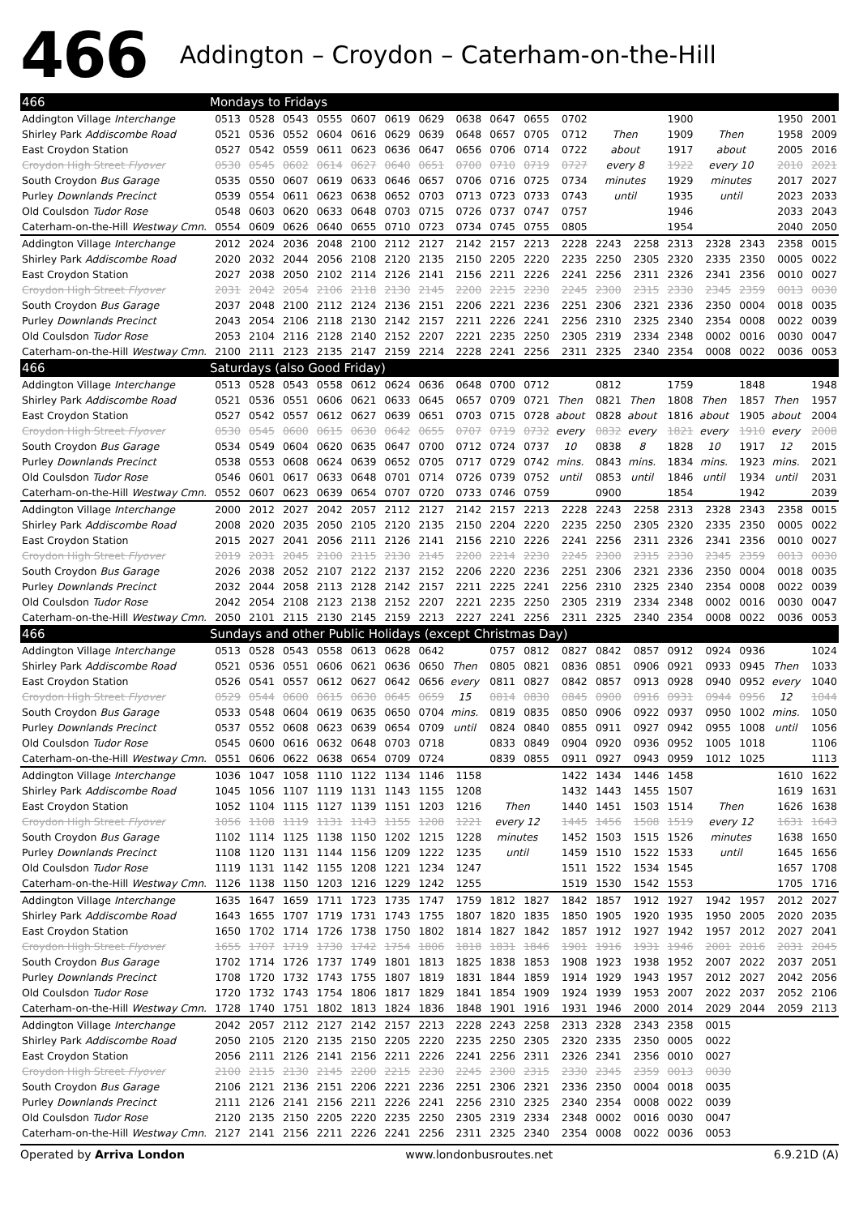466 Addington – Croydon – Caterham-on-the-Hill
| 466 | Mondays to Fridays | | | | | | | | | | | | | | | | | |
| Addington Village Interchange | 0513 | 0528 | 0543 | 0555 | 0607 | 0619 | 0629 | 0638 | 0647 | 0655 | 0702 | | | 1900 | | | 1950 | 2001 |
| Shirley Park Addiscombe Road | 0521 | 0536 | 0552 | 0604 | 0616 | 0629 | 0639 | 0648 | 0657 | 0705 | 0712 | Then | | 1909 | Then | | 1958 | 2009 |
| East Croydon Station | 0527 | 0542 | 0559 | 0611 | 0623 | 0636 | 0647 | 0656 | 0706 | 0714 | 0722 | about | | 1917 | about | | 2005 | 2016 |
| Croydon High Street Flyover | 0530 | 0545 | 0602 | 0614 | 0627 | 0640 | 0651 | 0700 | 0710 | 0719 | 0727 | every 8 | | 1922 | every 10 | | 2010 | 2021 |
| South Croydon Bus Garage | 0535 | 0550 | 0607 | 0619 | 0633 | 0646 | 0657 | 0706 | 0716 | 0725 | 0734 | minutes | | 1929 | minutes | | 2017 | 2027 |
| Purley Downlands Precinct | 0539 | 0554 | 0611 | 0623 | 0638 | 0652 | 0703 | 0713 | 0723 | 0733 | 0743 | until | | 1935 | until | | 2023 | 2033 |
| Old Coulsdon Tudor Rose | 0548 | 0603 | 0620 | 0633 | 0648 | 0703 | 0715 | 0726 | 0737 | 0747 | 0757 | | | 1946 | | | 2033 | 2043 |
| Caterham-on-the-Hill Westway Cmn. | 0554 | 0609 | 0626 | 0640 | 0655 | 0710 | 0723 | 0734 | 0745 | 0755 | 0805 | | | 1954 | | | 2040 | 2050 |
| Addington Village Interchange | 2012 | 2024 | 2036 | 2048 | 2100 | 2112 | 2127 | 2142 | 2157 | 2213 | 2228 | 2243 | 2258 | 2313 | 2328 | 2343 | 2358 | 0015 |
| Shirley Park Addiscombe Road | 2020 | 2032 | 2044 | 2056 | 2108 | 2120 | 2135 | 2150 | 2205 | 2220 | 2235 | 2250 | 2305 | 2320 | 2335 | 2350 | 0005 | 0022 |
| East Croydon Station | 2027 | 2038 | 2050 | 2102 | 2114 | 2126 | 2141 | 2156 | 2211 | 2226 | 2241 | 2256 | 2311 | 2326 | 2341 | 2356 | 0010 | 0027 |
| Croydon High Street Flyover | 2031 | 2042 | 2054 | 2106 | 2118 | 2130 | 2145 | 2200 | 2215 | 2230 | 2245 | 2300 | 2315 | 2330 | 2345 | 2359 | 0013 | 0030 |
| South Croydon Bus Garage | 2037 | 2048 | 2100 | 2112 | 2124 | 2136 | 2151 | 2206 | 2221 | 2236 | 2251 | 2306 | 2321 | 2336 | 2350 | 0004 | 0018 | 0035 |
| Purley Downlands Precinct | 2043 | 2054 | 2106 | 2118 | 2130 | 2142 | 2157 | 2211 | 2226 | 2241 | 2256 | 2310 | 2325 | 2340 | 2354 | 0008 | 0022 | 0039 |
| Old Coulsdon Tudor Rose | 2053 | 2104 | 2116 | 2128 | 2140 | 2152 | 2207 | 2221 | 2235 | 2250 | 2305 | 2319 | 2334 | 2348 | 0002 | 0016 | 0030 | 0047 |
| Caterham-on-the-Hill Westway Cmn. | 2100 | 2111 | 2123 | 2135 | 2147 | 2159 | 2214 | 2228 | 2241 | 2256 | 2311 | 2325 | 2340 | 2354 | 0008 | 0022 | 0036 | 0053 |
| 466 | Saturdays (also Good Friday) | | | | | | | | | | | | | | | | | |
| Addington Village Interchange | 0513 | 0528 | 0543 | 0558 | 0612 | 0624 | 0636 | 0648 | 0700 | 0712 | | 0812 | | 1759 | | 1848 | | 1948 |
| Shirley Park Addiscombe Road | 0521 | 0536 | 0551 | 0606 | 0621 | 0633 | 0645 | 0657 | 0709 | 0721 | Then | 0821 | Then | 1808 | Then | 1857 | Then | 1957 |
| East Croydon Station | 0527 | 0542 | 0557 | 0612 | 0627 | 0639 | 0651 | 0703 | 0715 | 0728 | about | 0828 | about | 1816 | about | 1905 | about | 2004 |
| Croydon High Street Flyover | 0530 | 0545 | 0600 | 0615 | 0630 | 0642 | 0655 | 0707 | 0719 | 0732 | every | 0832 | every | 1821 | every | 1910 | every | 2008 |
| South Croydon Bus Garage | 0534 | 0549 | 0604 | 0620 | 0635 | 0647 | 0700 | 0712 | 0724 | 0737 | 10 | 0838 | 8 | 1828 | 10 | 1917 | 12 | 2015 |
| Purley Downlands Precinct | 0538 | 0553 | 0608 | 0624 | 0639 | 0652 | 0705 | 0717 | 0729 | 0742 | mins. | 0843 | mins. | 1834 | mins. | 1923 | mins. | 2021 |
| Old Coulsdon Tudor Rose | 0546 | 0601 | 0617 | 0633 | 0648 | 0701 | 0714 | 0726 | 0739 | 0752 | until | 0853 | until | 1846 | until | 1934 | until | 2031 |
| Caterham-on-the-Hill Westway Cmn. | 0552 | 0607 | 0623 | 0639 | 0654 | 0707 | 0720 | 0733 | 0746 | 0759 | | 0900 | | 1854 | | 1942 | | 2039 |
| Addington Village Interchange | 2000 | 2012 | 2027 | 2042 | 2057 | 2112 | 2127 | 2142 | 2157 | 2213 | 2228 | 2243 | 2258 | 2313 | 2328 | 2343 | 2358 | 0015 |
| Shirley Park Addiscombe Road | 2008 | 2020 | 2035 | 2050 | 2105 | 2120 | 2135 | 2150 | 2204 | 2220 | 2235 | 2250 | 2305 | 2320 | 2335 | 2350 | 0005 | 0022 |
| East Croydon Station | 2015 | 2027 | 2041 | 2056 | 2111 | 2126 | 2141 | 2156 | 2210 | 2226 | 2241 | 2256 | 2311 | 2326 | 2341 | 2356 | 0010 | 0027 |
| Croydon High Street Flyover | 2019 | 2031 | 2045 | 2100 | 2115 | 2130 | 2145 | 2200 | 2214 | 2230 | 2245 | 2300 | 2315 | 2330 | 2345 | 2359 | 0013 | 0030 |
| South Croydon Bus Garage | 2026 | 2038 | 2052 | 2107 | 2122 | 2137 | 2152 | 2206 | 2220 | 2236 | 2251 | 2306 | 2321 | 2336 | 2350 | 0004 | 0018 | 0035 |
| Purley Downlands Precinct | 2032 | 2044 | 2058 | 2113 | 2128 | 2142 | 2157 | 2211 | 2225 | 2241 | 2256 | 2310 | 2325 | 2340 | 2354 | 0008 | 0022 | 0039 |
| Old Coulsdon Tudor Rose | 2042 | 2054 | 2108 | 2123 | 2138 | 2152 | 2207 | 2221 | 2235 | 2250 | 2305 | 2319 | 2334 | 2348 | 0002 | 0016 | 0030 | 0047 |
| Caterham-on-the-Hill Westway Cmn. | 2050 | 2101 | 2115 | 2130 | 2145 | 2159 | 2213 | 2227 | 2241 | 2256 | 2311 | 2325 | 2340 | 2354 | 0008 | 0022 | 0036 | 0053 |
| 466 | Sundays and other Public Holidays (except Christmas Day) | | | | | | | | | | | | | | | | | |
| Addington Village Interchange | 0513 | 0528 | 0543 | 0558 | 0613 | 0628 | 0642 | | 0757 | 0812 | 0827 | 0842 | 0857 | 0912 | 0924 | 0936 | | 1024 |
| Shirley Park Addiscombe Road | 0521 | 0536 | 0551 | 0606 | 0621 | 0636 | 0650 | Then | 0805 | 0821 | 0836 | 0851 | 0906 | 0921 | 0933 | 0945 | Then | 1033 |
| East Croydon Station | 0526 | 0541 | 0557 | 0612 | 0627 | 0642 | 0656 | every | 0811 | 0827 | 0842 | 0857 | 0913 | 0928 | 0940 | 0952 | every | 1040 |
| Croydon High Street Flyover | 0529 | 0544 | 0600 | 0615 | 0630 | 0645 | 0659 | 15 | 0814 | 0830 | 0845 | 0900 | 0916 | 0931 | 0944 | 0956 | 12 | 1044 |
| South Croydon Bus Garage | 0533 | 0548 | 0604 | 0619 | 0635 | 0650 | 0704 | mins. | 0819 | 0835 | 0850 | 0906 | 0922 | 0937 | 0950 | 1002 | mins. | 1050 |
| Purley Downlands Precinct | 0537 | 0552 | 0608 | 0623 | 0639 | 0654 | 0709 | until | 0824 | 0840 | 0855 | 0911 | 0927 | 0942 | 0955 | 1008 | until | 1056 |
| Old Coulsdon Tudor Rose | 0545 | 0600 | 0616 | 0632 | 0648 | 0703 | 0718 | | 0833 | 0849 | 0904 | 0920 | 0936 | 0952 | 1005 | 1018 | | 1106 |
| Caterham-on-the-Hill Westway Cmn. | 0551 | 0606 | 0622 | 0638 | 0654 | 0709 | 0724 | | 0839 | 0855 | 0911 | 0927 | 0943 | 0959 | 1012 | 1025 | | 1113 |
| Addington Village Interchange | 1036 | 1047 | 1058 | 1110 | 1122 | 1134 | 1146 | 1158 | | | 1422 | 1434 | 1446 | 1458 | | | 1610 | 1622 |
| Shirley Park Addiscombe Road | 1045 | 1056 | 1107 | 1119 | 1131 | 1143 | 1155 | 1208 | | | 1432 | 1443 | 1455 | 1507 | | | 1619 | 1631 |
| East Croydon Station | 1052 | 1104 | 1115 | 1127 | 1139 | 1151 | 1203 | 1216 | Then | | 1440 | 1451 | 1503 | 1514 | Then | | 1626 | 1638 |
| Croydon High Street Flyover | 1056 | 1108 | 1119 | 1131 | 1143 | 1155 | 1208 | 1221 | every 12 | | 1445 | 1456 | 1508 | 1519 | every 12 | | 1631 | 1643 |
| South Croydon Bus Garage | 1102 | 1114 | 1125 | 1138 | 1150 | 1202 | 1215 | 1228 | minutes | | 1452 | 1503 | 1515 | 1526 | minutes | | 1638 | 1650 |
| Purley Downlands Precinct | 1108 | 1120 | 1131 | 1144 | 1156 | 1209 | 1222 | 1235 | until | | 1459 | 1510 | 1522 | 1533 | until | | 1645 | 1656 |
| Old Coulsdon Tudor Rose | 1119 | 1131 | 1142 | 1155 | 1208 | 1221 | 1234 | 1247 | | | 1511 | 1522 | 1534 | 1545 | | | 1657 | 1708 |
| Caterham-on-the-Hill Westway Cmn. | 1126 | 1138 | 1150 | 1203 | 1216 | 1229 | 1242 | 1255 | | | 1519 | 1530 | 1542 | 1553 | | | 1705 | 1716 |
| Addington Village Interchange | 1635 | 1647 | 1659 | 1711 | 1723 | 1735 | 1747 | 1759 | 1812 | 1827 | 1842 | 1857 | 1912 | 1927 | 1942 | 1957 | 2012 | 2027 |
| Shirley Park Addiscombe Road | 1643 | 1655 | 1707 | 1719 | 1731 | 1743 | 1755 | 1807 | 1820 | 1835 | 1850 | 1905 | 1920 | 1935 | 1950 | 2005 | 2020 | 2035 |
| East Croydon Station | 1650 | 1702 | 1714 | 1726 | 1738 | 1750 | 1802 | 1814 | 1827 | 1842 | 1857 | 1912 | 1927 | 1942 | 1957 | 2012 | 2027 | 2041 |
| Croydon High Street Flyover | 1655 | 1707 | 1719 | 1730 | 1742 | 1754 | 1806 | 1818 | 1831 | 1846 | 1901 | 1916 | 1931 | 1946 | 2001 | 2016 | 2031 | 2045 |
| South Croydon Bus Garage | 1702 | 1714 | 1726 | 1737 | 1749 | 1801 | 1813 | 1825 | 1838 | 1853 | 1908 | 1923 | 1938 | 1952 | 2007 | 2022 | 2037 | 2051 |
| Purley Downlands Precinct | 1708 | 1720 | 1732 | 1743 | 1755 | 1807 | 1819 | 1831 | 1844 | 1859 | 1914 | 1929 | 1943 | 1957 | 2012 | 2027 | 2042 | 2056 |
| Old Coulsdon Tudor Rose | 1720 | 1732 | 1743 | 1754 | 1806 | 1817 | 1829 | 1841 | 1854 | 1909 | 1924 | 1939 | 1953 | 2007 | 2022 | 2037 | 2052 | 2106 |
| Caterham-on-the-Hill Westway Cmn. | 1728 | 1740 | 1751 | 1802 | 1813 | 1824 | 1836 | 1848 | 1901 | 1916 | 1931 | 1946 | 2000 | 2014 | 2029 | 2044 | 2059 | 2113 |
| Addington Village Interchange | 2042 | 2057 | 2112 | 2127 | 2142 | 2157 | 2213 | 2228 | 2243 | 2258 | 2313 | 2328 | 2343 | 2358 | 0015 | | | |
| Shirley Park Addiscombe Road | 2050 | 2105 | 2120 | 2135 | 2150 | 2205 | 2220 | 2235 | 2250 | 2305 | 2320 | 2335 | 2350 | 0005 | 0022 | | | |
| East Croydon Station | 2056 | 2111 | 2126 | 2141 | 2156 | 2211 | 2226 | 2241 | 2256 | 2311 | 2326 | 2341 | 2356 | 0010 | 0027 | | | |
| Croydon High Street Flyover | 2100 | 2115 | 2130 | 2145 | 2200 | 2215 | 2230 | 2245 | 2300 | 2315 | 2330 | 2345 | 2359 | 0013 | 0030 | | | |
| South Croydon Bus Garage | 2106 | 2121 | 2136 | 2151 | 2206 | 2221 | 2236 | 2251 | 2306 | 2321 | 2336 | 2350 | 0004 | 0018 | 0035 | | | |
| Purley Downlands Precinct | 2111 | 2126 | 2141 | 2156 | 2211 | 2226 | 2241 | 2256 | 2310 | 2325 | 2340 | 2354 | 0008 | 0022 | 0039 | | | |
| Old Coulsdon Tudor Rose | 2120 | 2135 | 2150 | 2205 | 2220 | 2235 | 2250 | 2305 | 2319 | 2334 | 2348 | 0002 | 0016 | 0030 | 0047 | | | |
| Caterham-on-the-Hill Westway Cmn. | 2127 | 2141 | 2156 | 2211 | 2226 | 2241 | 2256 | 2311 | 2325 | 2340 | 2354 | 0008 | 0022 | 0036 | 0053 | | | |
Operated by Arriva London www.londonbusroutes.net 6.9.21D (A)